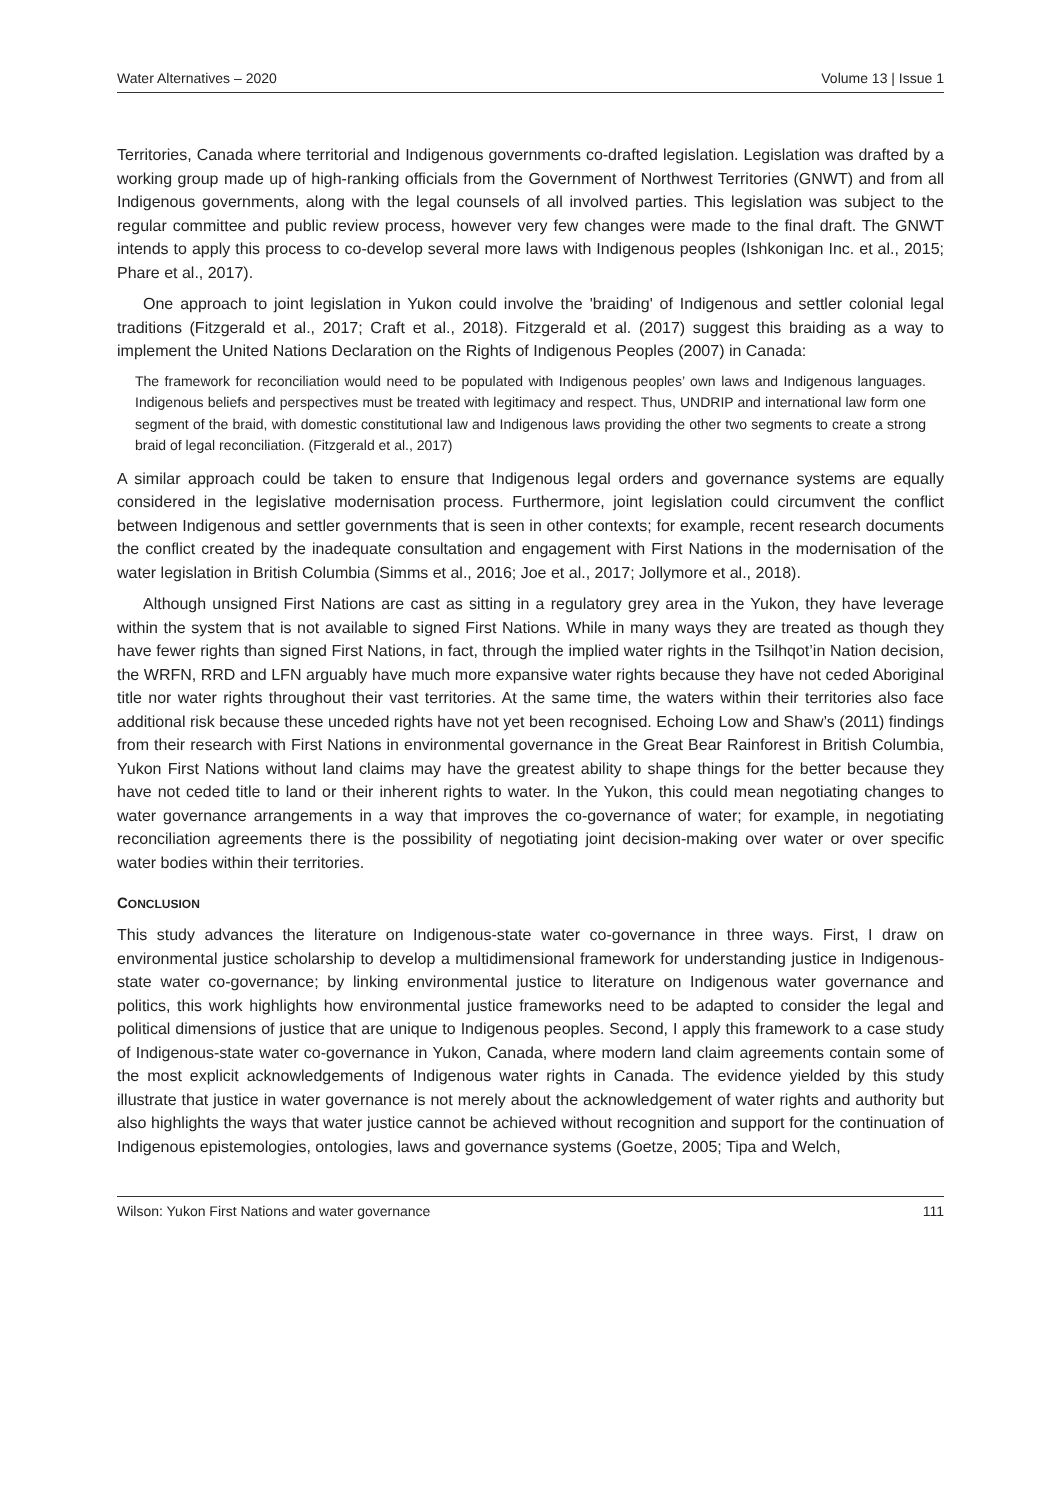Water Alternatives – 2020 Volume 13 | Issue 1
Territories, Canada where territorial and Indigenous governments co-drafted legislation. Legislation was drafted by a working group made up of high-ranking officials from the Government of Northwest Territories (GNWT) and from all Indigenous governments, along with the legal counsels of all involved parties. This legislation was subject to the regular committee and public review process, however very few changes were made to the final draft. The GNWT intends to apply this process to co-develop several more laws with Indigenous peoples (Ishkonigan Inc. et al., 2015; Phare et al., 2017).
One approach to joint legislation in Yukon could involve the 'braiding' of Indigenous and settler colonial legal traditions (Fitzgerald et al., 2017; Craft et al., 2018). Fitzgerald et al. (2017) suggest this braiding as a way to implement the United Nations Declaration on the Rights of Indigenous Peoples (2007) in Canada:
The framework for reconciliation would need to be populated with Indigenous peoples’ own laws and Indigenous languages. Indigenous beliefs and perspectives must be treated with legitimacy and respect. Thus, UNDRIP and international law form one segment of the braid, with domestic constitutional law and Indigenous laws providing the other two segments to create a strong braid of legal reconciliation. (Fitzgerald et al., 2017)
A similar approach could be taken to ensure that Indigenous legal orders and governance systems are equally considered in the legislative modernisation process. Furthermore, joint legislation could circumvent the conflict between Indigenous and settler governments that is seen in other contexts; for example, recent research documents the conflict created by the inadequate consultation and engagement with First Nations in the modernisation of the water legislation in British Columbia (Simms et al., 2016; Joe et al., 2017; Jollymore et al., 2018).
Although unsigned First Nations are cast as sitting in a regulatory grey area in the Yukon, they have leverage within the system that is not available to signed First Nations. While in many ways they are treated as though they have fewer rights than signed First Nations, in fact, through the implied water rights in the Tsilhqot’in Nation decision, the WRFN, RRD and LFN arguably have much more expansive water rights because they have not ceded Aboriginal title nor water rights throughout their vast territories. At the same time, the waters within their territories also face additional risk because these unceded rights have not yet been recognised. Echoing Low and Shaw’s (2011) findings from their research with First Nations in environmental governance in the Great Bear Rainforest in British Columbia, Yukon First Nations without land claims may have the greatest ability to shape things for the better because they have not ceded title to land or their inherent rights to water. In the Yukon, this could mean negotiating changes to water governance arrangements in a way that improves the co-governance of water; for example, in negotiating reconciliation agreements there is the possibility of negotiating joint decision-making over water or over specific water bodies within their territories.
CONCLUSION
This study advances the literature on Indigenous-state water co-governance in three ways. First, I draw on environmental justice scholarship to develop a multidimensional framework for understanding justice in Indigenous-state water co-governance; by linking environmental justice to literature on Indigenous water governance and politics, this work highlights how environmental justice frameworks need to be adapted to consider the legal and political dimensions of justice that are unique to Indigenous peoples. Second, I apply this framework to a case study of Indigenous-state water co-governance in Yukon, Canada, where modern land claim agreements contain some of the most explicit acknowledgements of Indigenous water rights in Canada. The evidence yielded by this study illustrate that justice in water governance is not merely about the acknowledgement of water rights and authority but also highlights the ways that water justice cannot be achieved without recognition and support for the continuation of Indigenous epistemologies, ontologies, laws and governance systems (Goetze, 2005; Tipa and Welch,
Wilson: Yukon First Nations and water governance 111